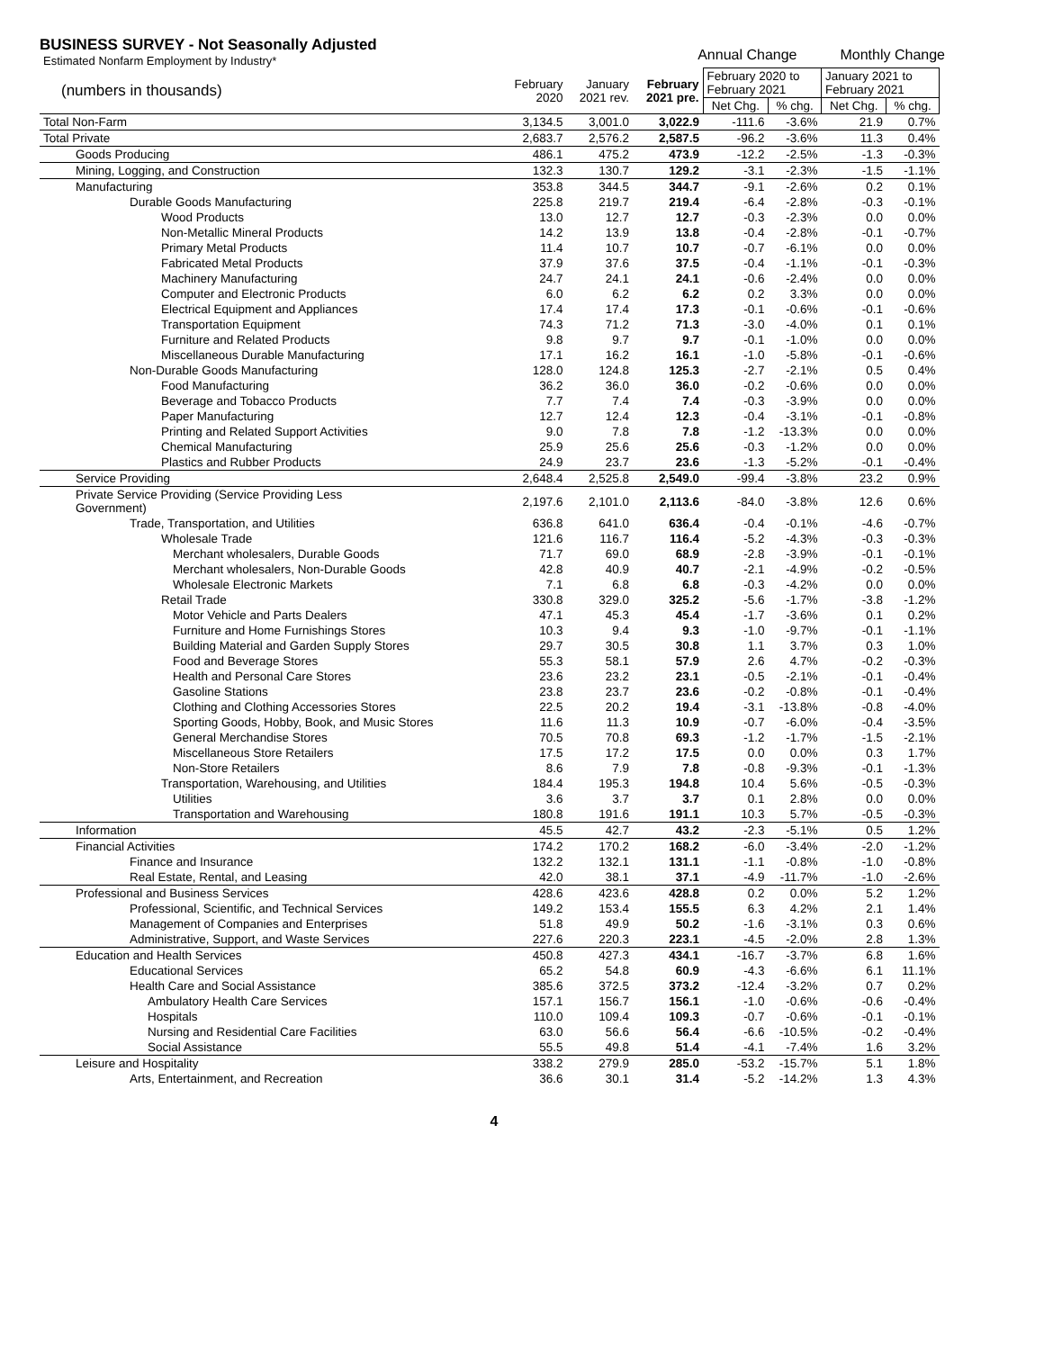BUSINESS SURVEY - Not Seasonally Adjusted
Estimated Nonfarm Employment by Industry*
Annual Change Monthly Change
| (numbers in thousands) | February 2020 | January 2021 rev. | February 2021 pre. | February 2020 to February 2021 | | January 2021 to February 2021 | |
| --- | --- | --- | --- | --- | --- | --- | --- |
| | | | | Net Chg. | % chg. | Net Chg. | % chg. |
| Total Non-Farm | 3,134.5 | 3,001.0 | 3,022.9 | -111.6 | -3.6% | 21.9 | 0.7% |
| Total Private | 2,683.7 | 2,576.2 | 2,587.5 | -96.2 | -3.6% | 11.3 | 0.4% |
| Goods Producing | 486.1 | 475.2 | 473.9 | -12.2 | -2.5% | -1.3 | -0.3% |
| Mining, Logging, and Construction | 132.3 | 130.7 | 129.2 | -3.1 | -2.3% | -1.5 | -1.1% |
| Manufacturing | 353.8 | 344.5 | 344.7 | -9.1 | -2.6% | 0.2 | 0.1% |
| Durable Goods Manufacturing | 225.8 | 219.7 | 219.4 | -6.4 | -2.8% | -0.3 | -0.1% |
| Wood Products | 13.0 | 12.7 | 12.7 | -0.3 | -2.3% | 0.0 | 0.0% |
| Non-Metallic Mineral Products | 14.2 | 13.9 | 13.8 | -0.4 | -2.8% | -0.1 | -0.7% |
| Primary Metal Products | 11.4 | 10.7 | 10.7 | -0.7 | -6.1% | 0.0 | 0.0% |
| Fabricated Metal Products | 37.9 | 37.6 | 37.5 | -0.4 | -1.1% | -0.1 | -0.3% |
| Machinery Manufacturing | 24.7 | 24.1 | 24.1 | -0.6 | -2.4% | 0.0 | 0.0% |
| Computer and Electronic Products | 6.0 | 6.2 | 6.2 | 0.2 | 3.3% | 0.0 | 0.0% |
| Electrical Equipment and Appliances | 17.4 | 17.4 | 17.3 | -0.1 | -0.6% | -0.1 | -0.6% |
| Transportation Equipment | 74.3 | 71.2 | 71.3 | -3.0 | -4.0% | 0.1 | 0.1% |
| Furniture and Related Products | 9.8 | 9.7 | 9.7 | -0.1 | -1.0% | 0.0 | 0.0% |
| Miscellaneous Durable Manufacturing | 17.1 | 16.2 | 16.1 | -1.0 | -5.8% | -0.1 | -0.6% |
| Non-Durable Goods Manufacturing | 128.0 | 124.8 | 125.3 | -2.7 | -2.1% | 0.5 | 0.4% |
| Food Manufacturing | 36.2 | 36.0 | 36.0 | -0.2 | -0.6% | 0.0 | 0.0% |
| Beverage and Tobacco Products | 7.7 | 7.4 | 7.4 | -0.3 | -3.9% | 0.0 | 0.0% |
| Paper Manufacturing | 12.7 | 12.4 | 12.3 | -0.4 | -3.1% | -0.1 | -0.8% |
| Printing and Related Support Activities | 9.0 | 7.8 | 7.8 | -1.2 | -13.3% | 0.0 | 0.0% |
| Chemical Manufacturing | 25.9 | 25.6 | 25.6 | -0.3 | -1.2% | 0.0 | 0.0% |
| Plastics and Rubber Products | 24.9 | 23.7 | 23.6 | -1.3 | -5.2% | -0.1 | -0.4% |
| Service Providing | 2,648.4 | 2,525.8 | 2,549.0 | -99.4 | -3.8% | 23.2 | 0.9% |
| Private Service Providing (Service Providing Less Government) | 2,197.6 | 2,101.0 | 2,113.6 | -84.0 | -3.8% | 12.6 | 0.6% |
| Trade, Transportation, and Utilities | 636.8 | 641.0 | 636.4 | -0.4 | -0.1% | -4.6 | -0.7% |
| Wholesale Trade | 121.6 | 116.7 | 116.4 | -5.2 | -4.3% | -0.3 | -0.3% |
| Merchant wholesalers, Durable Goods | 71.7 | 69.0 | 68.9 | -2.8 | -3.9% | -0.1 | -0.1% |
| Merchant wholesalers, Non-Durable Goods | 42.8 | 40.9 | 40.7 | -2.1 | -4.9% | -0.2 | -0.5% |
| Wholesale Electronic Markets | 7.1 | 6.8 | 6.8 | -0.3 | -4.2% | 0.0 | 0.0% |
| Retail Trade | 330.8 | 329.0 | 325.2 | -5.6 | -1.7% | -3.8 | -1.2% |
| Motor Vehicle and Parts Dealers | 47.1 | 45.3 | 45.4 | -1.7 | -3.6% | 0.1 | 0.2% |
| Furniture and Home Furnishings Stores | 10.3 | 9.4 | 9.3 | -1.0 | -9.7% | -0.1 | -1.1% |
| Building Material and Garden Supply Stores | 29.7 | 30.5 | 30.8 | 1.1 | 3.7% | 0.3 | 1.0% |
| Food and Beverage Stores | 55.3 | 58.1 | 57.9 | 2.6 | 4.7% | -0.2 | -0.3% |
| Health and Personal Care Stores | 23.6 | 23.2 | 23.1 | -0.5 | -2.1% | -0.1 | -0.4% |
| Gasoline Stations | 23.8 | 23.7 | 23.6 | -0.2 | -0.8% | -0.1 | -0.4% |
| Clothing and Clothing Accessories Stores | 22.5 | 20.2 | 19.4 | -3.1 | -13.8% | -0.8 | -4.0% |
| Sporting Goods, Hobby, Book, and Music Stores | 11.6 | 11.3 | 10.9 | -0.7 | -6.0% | -0.4 | -3.5% |
| General Merchandise Stores | 70.5 | 70.8 | 69.3 | -1.2 | -1.7% | -1.5 | -2.1% |
| Miscellaneous Store Retailers | 17.5 | 17.2 | 17.5 | 0.0 | 0.0% | 0.3 | 1.7% |
| Non-Store Retailers | 8.6 | 7.9 | 7.8 | -0.8 | -9.3% | -0.1 | -1.3% |
| Transportation, Warehousing, and Utilities | 184.4 | 195.3 | 194.8 | 10.4 | 5.6% | -0.5 | -0.3% |
| Utilities | 3.6 | 3.7 | 3.7 | 0.1 | 2.8% | 0.0 | 0.0% |
| Transportation and Warehousing | 180.8 | 191.6 | 191.1 | 10.3 | 5.7% | -0.5 | -0.3% |
| Information | 45.5 | 42.7 | 43.2 | -2.3 | -5.1% | 0.5 | 1.2% |
| Financial Activities | 174.2 | 170.2 | 168.2 | -6.0 | -3.4% | -2.0 | -1.2% |
| Finance and Insurance | 132.2 | 132.1 | 131.1 | -1.1 | -0.8% | -1.0 | -0.8% |
| Real Estate, Rental, and Leasing | 42.0 | 38.1 | 37.1 | -4.9 | -11.7% | -1.0 | -2.6% |
| Professional and Business Services | 428.6 | 423.6 | 428.8 | 0.2 | 0.0% | 5.2 | 1.2% |
| Professional, Scientific, and Technical Services | 149.2 | 153.4 | 155.5 | 6.3 | 4.2% | 2.1 | 1.4% |
| Management of Companies and Enterprises | 51.8 | 49.9 | 50.2 | -1.6 | -3.1% | 0.3 | 0.6% |
| Administrative, Support, and Waste Services | 227.6 | 220.3 | 223.1 | -4.5 | -2.0% | 2.8 | 1.3% |
| Education and Health Services | 450.8 | 427.3 | 434.1 | -16.7 | -3.7% | 6.8 | 1.6% |
| Educational Services | 65.2 | 54.8 | 60.9 | -4.3 | -6.6% | 6.1 | 11.1% |
| Health Care and Social Assistance | 385.6 | 372.5 | 373.2 | -12.4 | -3.2% | 0.7 | 0.2% |
| Ambulatory Health Care Services | 157.1 | 156.7 | 156.1 | -1.0 | -0.6% | -0.6 | -0.4% |
| Hospitals | 110.0 | 109.4 | 109.3 | -0.7 | -0.6% | -0.1 | -0.1% |
| Nursing and Residential Care Facilities | 63.0 | 56.6 | 56.4 | -6.6 | -10.5% | -0.2 | -0.4% |
| Social Assistance | 55.5 | 49.8 | 51.4 | -4.1 | -7.4% | 1.6 | 3.2% |
| Leisure and Hospitality | 338.2 | 279.9 | 285.0 | -53.2 | -15.7% | 5.1 | 1.8% |
| Arts, Entertainment, and Recreation | 36.6 | 30.1 | 31.4 | -5.2 | -14.2% | 1.3 | 4.3% |
4